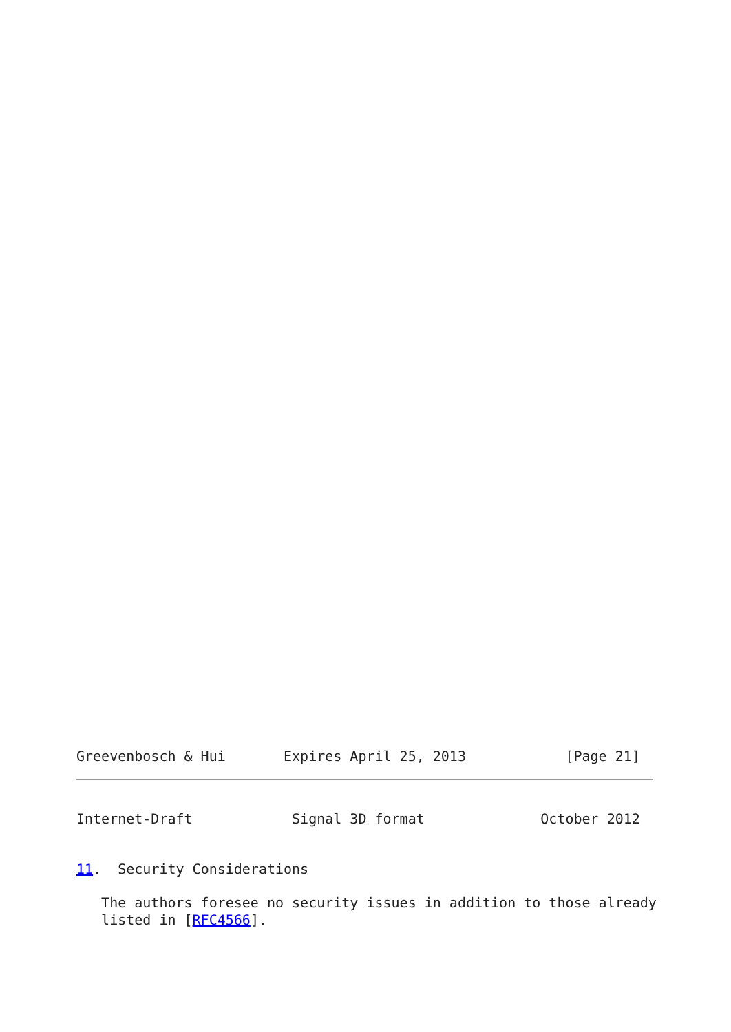Greevenbosch & Hui       Expires April 25, 2013            [Page 21]
Internet-Draft            Signal 3D format              October 2012


11.  Security Considerations

   The authors foresee no security issues in addition to those already
   listed in [RFC4566].